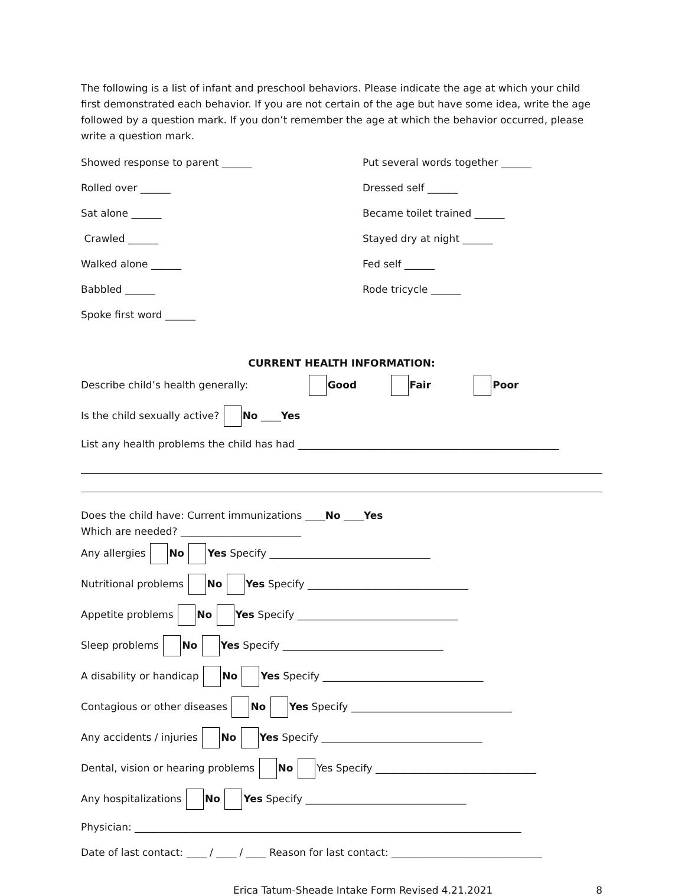The following is a list of infant and preschool behaviors. Please indicate the age at which your child first demonstrated each behavior. If you are not certain of the age but have some idea, write the age followed by a question mark. If you don’t remember the age at which the behavior occurred, please write a question mark.
Showed response to parent ______
Put several words together ______
Rolled over ______
Dressed self ______
Sat alone ______
Became toilet trained ______
Crawled ______
Stayed dry at night ______
Walked alone ______
Fed self ______
Babbled ______
Rode tricycle ______
Spoke first word ______
CURRENT HEALTH INFORMATION:
Describe child’s health generally: Good Fair Poor
Is the child sexually active? No ____Yes
List any health problems the child has had ____________________________________________________
Does the child have: Current immunizations ____No ____Yes
Which are needed? ________________________
Any allergies No Yes Specify ________________________________
Nutritional problems No Yes Specify ________________________________
Appetite problems No Yes Specify ________________________________
Sleep problems No Yes Specify ________________________________
A disability or handicap No Yes Specify ________________________________
Contagious or other diseases No Yes Specify ________________________________
Any accidents / injuries No Yes Specify ________________________________
Dental, vision or hearing problems No Yes Specify ________________________________
Any hospitalizations No Yes Specify ________________________________
Physician: _____________________________________________________________________________
Date of last contact: ____ / ____ / ____ Reason for last contact: ______________________________
Erica Tatum-Sheade Intake Form Revised 4.21.2021 8